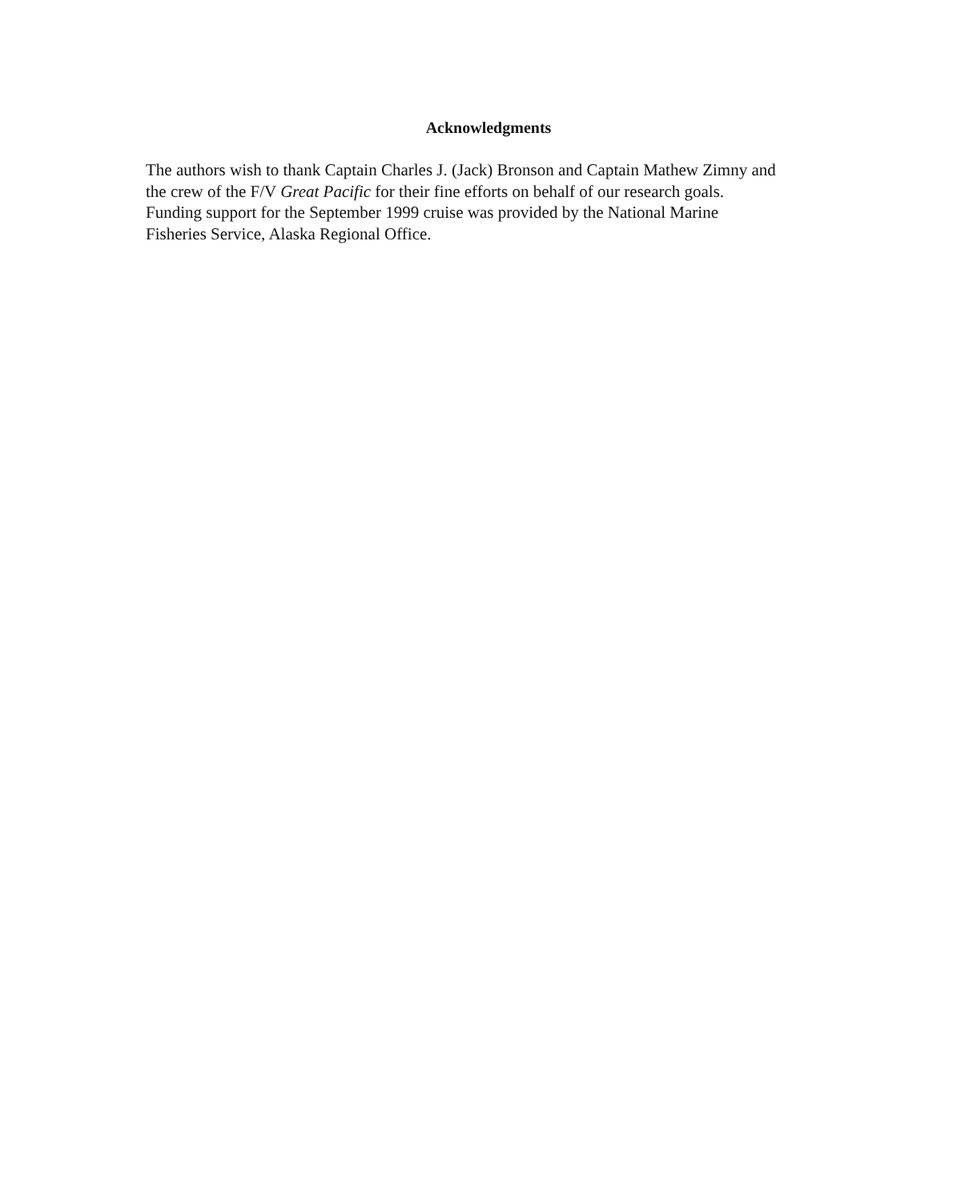Acknowledgments
The authors wish to thank Captain Charles J. (Jack) Bronson and Captain Mathew Zimny and
the crew of the F/V Great Pacific for their fine efforts on behalf of our research goals.
Funding support for the September 1999 cruise was provided by the National Marine
Fisheries Service, Alaska Regional Office.